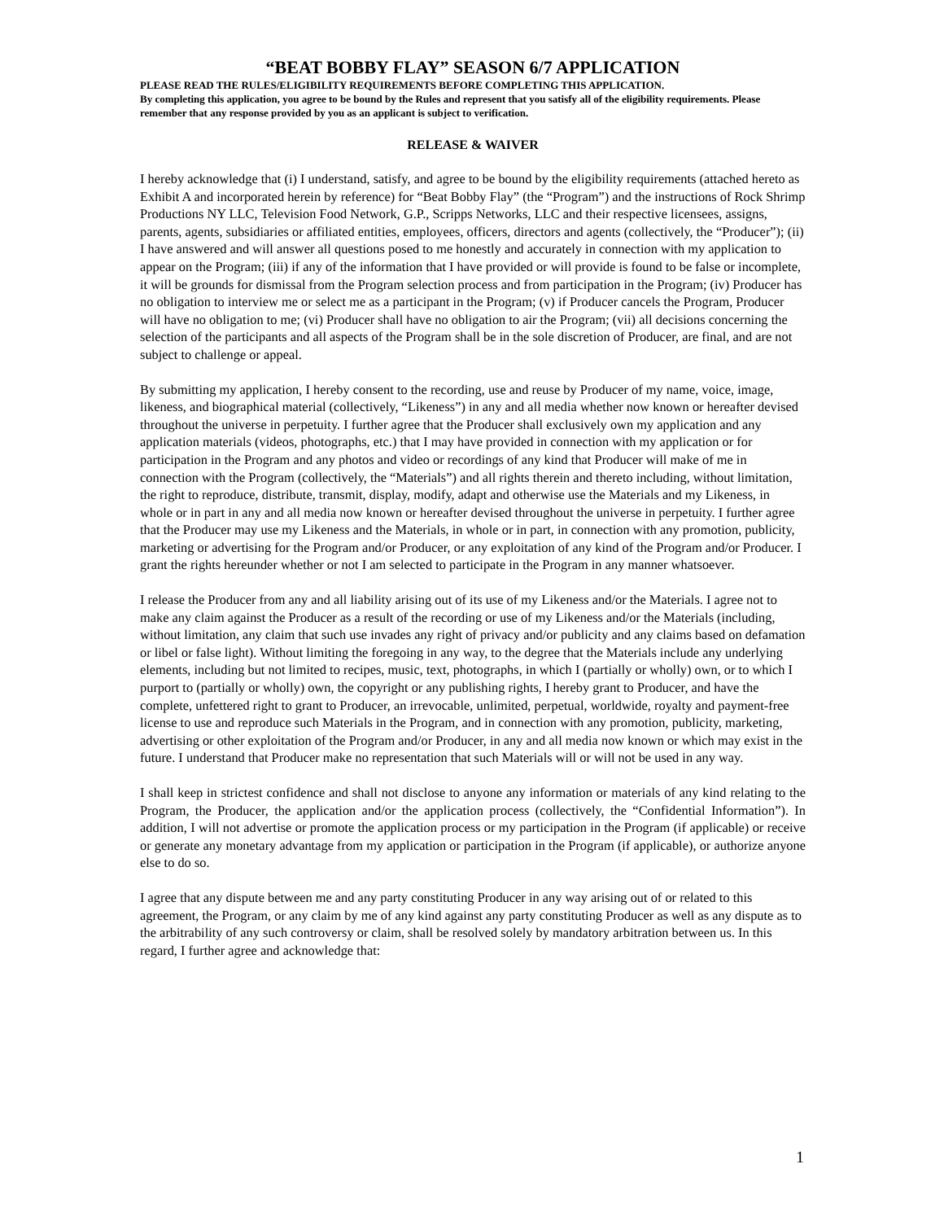“BEAT BOBBY FLAY” SEASON 6/7 APPLICATION
PLEASE READ THE RULES/ELIGIBILITY REQUIREMENTS BEFORE COMPLETING THIS APPLICATION.
By completing this application, you agree to be bound by the Rules and represent that you satisfy all of the eligibility requirements. Please remember that any response provided by you as an applicant is subject to verification.
RELEASE & WAIVER
I hereby acknowledge that (i) I understand, satisfy, and agree to be bound by the eligibility requirements (attached hereto as Exhibit A and incorporated herein by reference) for “Beat Bobby Flay” (the “Program”) and the instructions of Rock Shrimp Productions NY LLC, Television Food Network, G.P., Scripps Networks, LLC and their respective licensees, assigns, parents, agents, subsidiaries or affiliated entities, employees, officers, directors and agents (collectively, the “Producer”); (ii) I have answered and will answer all questions posed to me honestly and accurately in connection with my application to appear on the Program; (iii) if any of the information that I have provided or will provide is found to be false or incomplete, it will be grounds for dismissal from the Program selection process and from participation in the Program; (iv) Producer has no obligation to interview me or select me as a participant in the Program; (v) if Producer cancels the Program, Producer will have no obligation to me; (vi) Producer shall have no obligation to air the Program; (vii) all decisions concerning the selection of the participants and all aspects of the Program shall be in the sole discretion of Producer, are final, and are not subject to challenge or appeal.
By submitting my application, I hereby consent to the recording, use and reuse by Producer of my name, voice, image, likeness, and biographical material (collectively, “Likeness”) in any and all media whether now known or hereafter devised throughout the universe in perpetuity. I further agree that the Producer shall exclusively own my application and any application materials (videos, photographs, etc.) that I may have provided in connection with my application or for participation in the Program and any photos and video or recordings of any kind that Producer will make of me in connection with the Program (collectively, the “Materials”) and all rights therein and thereto including, without limitation, the right to reproduce, distribute, transmit, display, modify, adapt and otherwise use the Materials and my Likeness, in whole or in part in any and all media now known or hereafter devised throughout the universe in perpetuity. I further agree that the Producer may use my Likeness and the Materials, in whole or in part, in connection with any promotion, publicity, marketing or advertising for the Program and/or Producer, or any exploitation of any kind of the Program and/or Producer. I grant the rights hereunder whether or not I am selected to participate in the Program in any manner whatsoever.
I release the Producer from any and all liability arising out of its use of my Likeness and/or the Materials. I agree not to make any claim against the Producer as a result of the recording or use of my Likeness and/or the Materials (including, without limitation, any claim that such use invades any right of privacy and/or publicity and any claims based on defamation or libel or false light). Without limiting the foregoing in any way, to the degree that the Materials include any underlying elements, including but not limited to recipes, music, text, photographs, in which I (partially or wholly) own, or to which I purport to (partially or wholly) own, the copyright or any publishing rights, I hereby grant to Producer, and have the complete, unfettered right to grant to Producer, an irrevocable, unlimited, perpetual, worldwide, royalty and payment-free license to use and reproduce such Materials in the Program, and in connection with any promotion, publicity, marketing, advertising or other exploitation of the Program and/or Producer, in any and all media now known or which may exist in the future. I understand that Producer make no representation that such Materials will or will not be used in any way.
I shall keep in strictest confidence and shall not disclose to anyone any information or materials of any kind relating to the Program, the Producer, the application and/or the application process (collectively, the “Confidential Information”). In addition, I will not advertise or promote the application process or my participation in the Program (if applicable) or receive or generate any monetary advantage from my application or participation in the Program (if applicable), or authorize anyone else to do so.
I agree that any dispute between me and any party constituting Producer in any way arising out of or related to this agreement, the Program, or any claim by me of any kind against any party constituting Producer as well as any dispute as to the arbitrability of any such controversy or claim, shall be resolved solely by mandatory arbitration between us. In this regard, I further agree and acknowledge that:
1